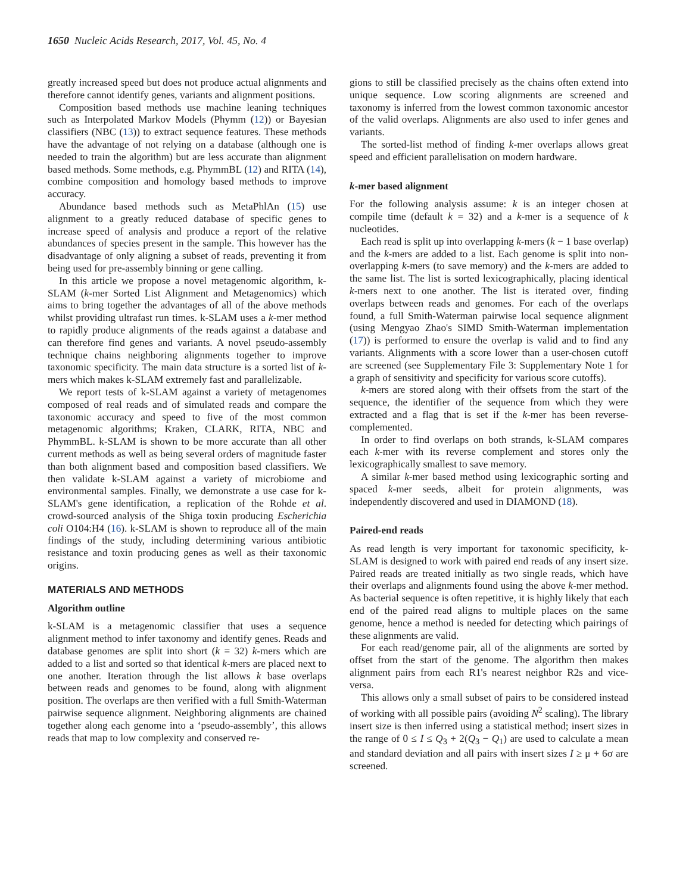1650 Nucleic Acids Research, 2017, Vol. 45, No. 4
greatly increased speed but does not produce actual alignments and therefore cannot identify genes, variants and alignment positions.
Composition based methods use machine leaning techniques such as Interpolated Markov Models (Phymm (12)) or Bayesian classifiers (NBC (13)) to extract sequence features. These methods have the advantage of not relying on a database (although one is needed to train the algorithm) but are less accurate than alignment based methods. Some methods, e.g. PhymmBL (12) and RITA (14), combine composition and homology based methods to improve accuracy.
Abundance based methods such as MetaPhlAn (15) use alignment to a greatly reduced database of specific genes to increase speed of analysis and produce a report of the relative abundances of species present in the sample. This however has the disadvantage of only aligning a subset of reads, preventing it from being used for pre-assembly binning or gene calling.
In this article we propose a novel metagenomic algorithm, k-SLAM (k-mer Sorted List Alignment and Metagenomics) which aims to bring together the advantages of all of the above methods whilst providing ultrafast run times. k-SLAM uses a k-mer method to rapidly produce alignments of the reads against a database and can therefore find genes and variants. A novel pseudo-assembly technique chains neighboring alignments together to improve taxonomic specificity. The main data structure is a sorted list of k-mers which makes k-SLAM extremely fast and parallelizable.
We report tests of k-SLAM against a variety of metagenomes composed of real reads and of simulated reads and compare the taxonomic accuracy and speed to five of the most common metagenomic algorithms; Kraken, CLARK, RITA, NBC and PhymmBL. k-SLAM is shown to be more accurate than all other current methods as well as being several orders of magnitude faster than both alignment based and composition based classifiers. We then validate k-SLAM against a variety of microbiome and environmental samples. Finally, we demonstrate a use case for k-SLAM's gene identification, a replication of the Rohde et al. crowd-sourced analysis of the Shiga toxin producing Escherichia coli O104:H4 (16). k-SLAM is shown to reproduce all of the main findings of the study, including determining various antibiotic resistance and toxin producing genes as well as their taxonomic origins.
MATERIALS AND METHODS
Algorithm outline
k-SLAM is a metagenomic classifier that uses a sequence alignment method to infer taxonomy and identify genes. Reads and database genomes are split into short (k = 32) k-mers which are added to a list and sorted so that identical k-mers are placed next to one another. Iteration through the list allows k base overlaps between reads and genomes to be found, along with alignment position. The overlaps are then verified with a full Smith-Waterman pairwise sequence alignment. Neighboring alignments are chained together along each genome into a ‘pseudo-assembly’, this allows reads that map to low complexity and conserved re-
gions to still be classified precisely as the chains often extend into unique sequence. Low scoring alignments are screened and taxonomy is inferred from the lowest common taxonomic ancestor of the valid overlaps. Alignments are also used to infer genes and variants.
The sorted-list method of finding k-mer overlaps allows great speed and efficient parallelisation on modern hardware.
k-mer based alignment
For the following analysis assume: k is an integer chosen at compile time (default k = 32) and a k-mer is a sequence of k nucleotides.
Each read is split up into overlapping k-mers (k − 1 base overlap) and the k-mers are added to a list. Each genome is split into non-overlapping k-mers (to save memory) and the k-mers are added to the same list. The list is sorted lexicographically, placing identical k-mers next to one another. The list is iterated over, finding overlaps between reads and genomes. For each of the overlaps found, a full Smith-Waterman pairwise local sequence alignment (using Mengyao Zhao's SIMD Smith-Waterman implementation (17)) is performed to ensure the overlap is valid and to find any variants. Alignments with a score lower than a user-chosen cutoff are screened (see Supplementary File 3: Supplementary Note 1 for a graph of sensitivity and specificity for various score cutoffs).
k-mers are stored along with their offsets from the start of the sequence, the identifier of the sequence from which they were extracted and a flag that is set if the k-mer has been reverse-complemented.
In order to find overlaps on both strands, k-SLAM compares each k-mer with its reverse complement and stores only the lexicographically smallest to save memory.
A similar k-mer based method using lexicographic sorting and spaced k-mer seeds, albeit for protein alignments, was independently discovered and used in DIAMOND (18).
Paired-end reads
As read length is very important for taxonomic specificity, k-SLAM is designed to work with paired end reads of any insert size. Paired reads are treated initially as two single reads, which have their overlaps and alignments found using the above k-mer method. As bacterial sequence is often repetitive, it is highly likely that each end of the paired read aligns to multiple places on the same genome, hence a method is needed for detecting which pairings of these alignments are valid.
For each read/genome pair, all of the alignments are sorted by offset from the start of the genome. The algorithm then makes alignment pairs from each R1's nearest neighbor R2s and vice-versa.
This allows only a small subset of pairs to be considered instead of working with all possible pairs (avoiding N<sup>2</sup> scaling). The library insert size is then inferred using a statistical method; insert sizes in the range of 0 ≤ I ≤ Q<sub>3</sub> + 2(Q<sub>3</sub> − Q<sub>1</sub>) are used to calculate a mean and standard deviation and all pairs with insert sizes I ≥ μ + 6σ are screened.